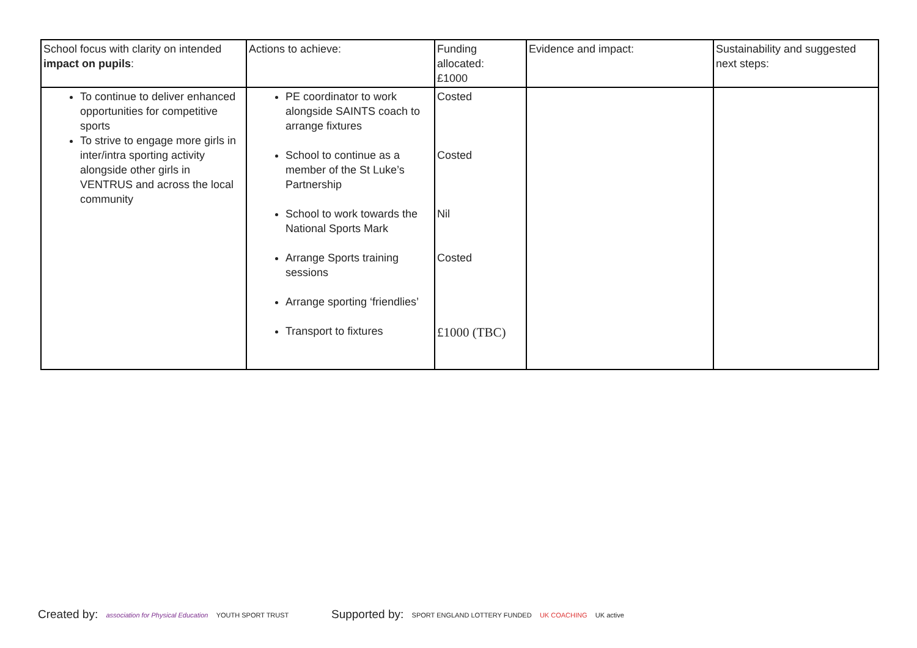| School focus with clarity on intended impact on pupils : | Actions to achieve: | Funding allocated: £1000 | Evidence and impact: | Sustainability and suggested next steps: |
| To continue to deliver enhanced opportunities for competitive sports To strive to engage more girls in inter/intra sporting activity alongside other girls in VENTRUS and across the local community | PE coordinator to work alongside SAINTS coach to arrange fixtures School to continue as a member of the St Luke’s Partnership School to work towards the National Sports Mark Arrange Sports training sessions Arrange sporting ‘friendlies’ Transport to fixtures | Costed Costed Nil Costed £1000 (TBC) | | |
Created by: association for Physical Education YOUTH SPORT TRUST
Supported by: SPORT ENGLAND LOTTERY FUNDED UK COACHING UK active